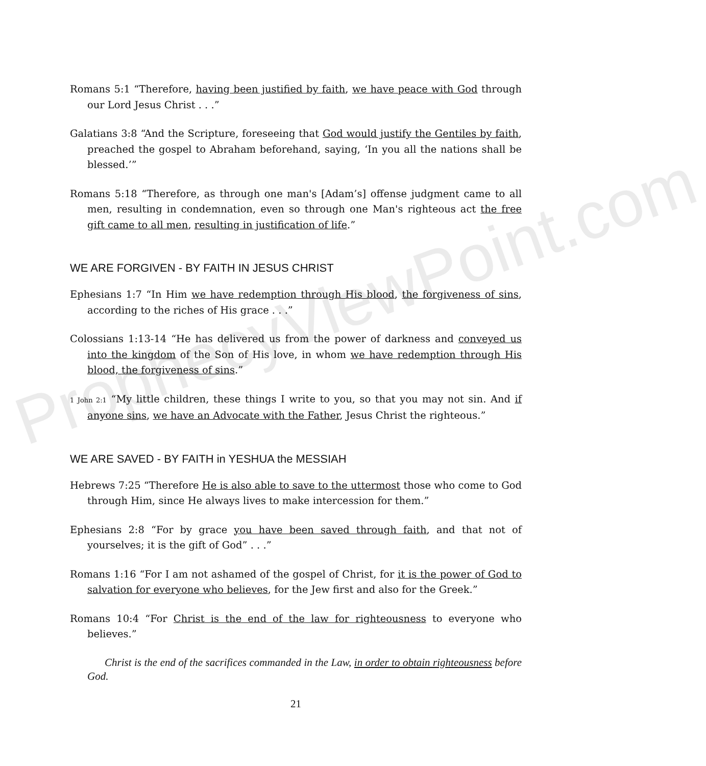Romans 5:1 “Therefore, having been justified by faith, we have peace with God through our Lord Jesus Christ . . .”
Galatians 3:8 “And the Scripture, foreseeing that God would justify the Gentiles by faith, preached the gospel to Abraham beforehand, saying, ‘In you all the nations shall be blessed.’”
Romans 5:18 “Therefore, as through one man's [Adam’s] offense judgment came to all men, resulting in condemnation, even so through one Man's righteous act the free gift came to all men, resulting in justification of life.”
WE ARE FORGIVEN - BY FAITH IN JESUS CHRIST
Ephesians 1:7 “In Him we have redemption through His blood, the forgiveness of sins, according to the riches of His grace . . .”
Colossians 1:13-14 “He has delivered us from the power of darkness and conveyed us into the kingdom of the Son of His love, in whom we have redemption through His blood, the forgiveness of sins.”
1 John 2:1 “My little children, these things I write to you, so that you may not sin. And if anyone sins, we have an Advocate with the Father, Jesus Christ the righteous.”
WE ARE SAVED - BY FAITH in YESHUA the MESSIAH
Hebrews 7:25 “Therefore He is also able to save to the uttermost those who come to God through Him, since He always lives to make intercession for them.”
Ephesians 2:8 “For by grace you have been saved through faith, and that not of yourselves; it is the gift of God” . . .”
Romans 1:16 “For I am not ashamed of the gospel of Christ, for it is the power of God to salvation for everyone who believes, for the Jew first and also for the Greek.”
Romans 10:4 “For Christ is the end of the law for righteousness to everyone who believes.”
Christ is the end of the sacrifices commanded in the Law, in order to obtain righteousness before God.
21
ProphecyViewPoint.com